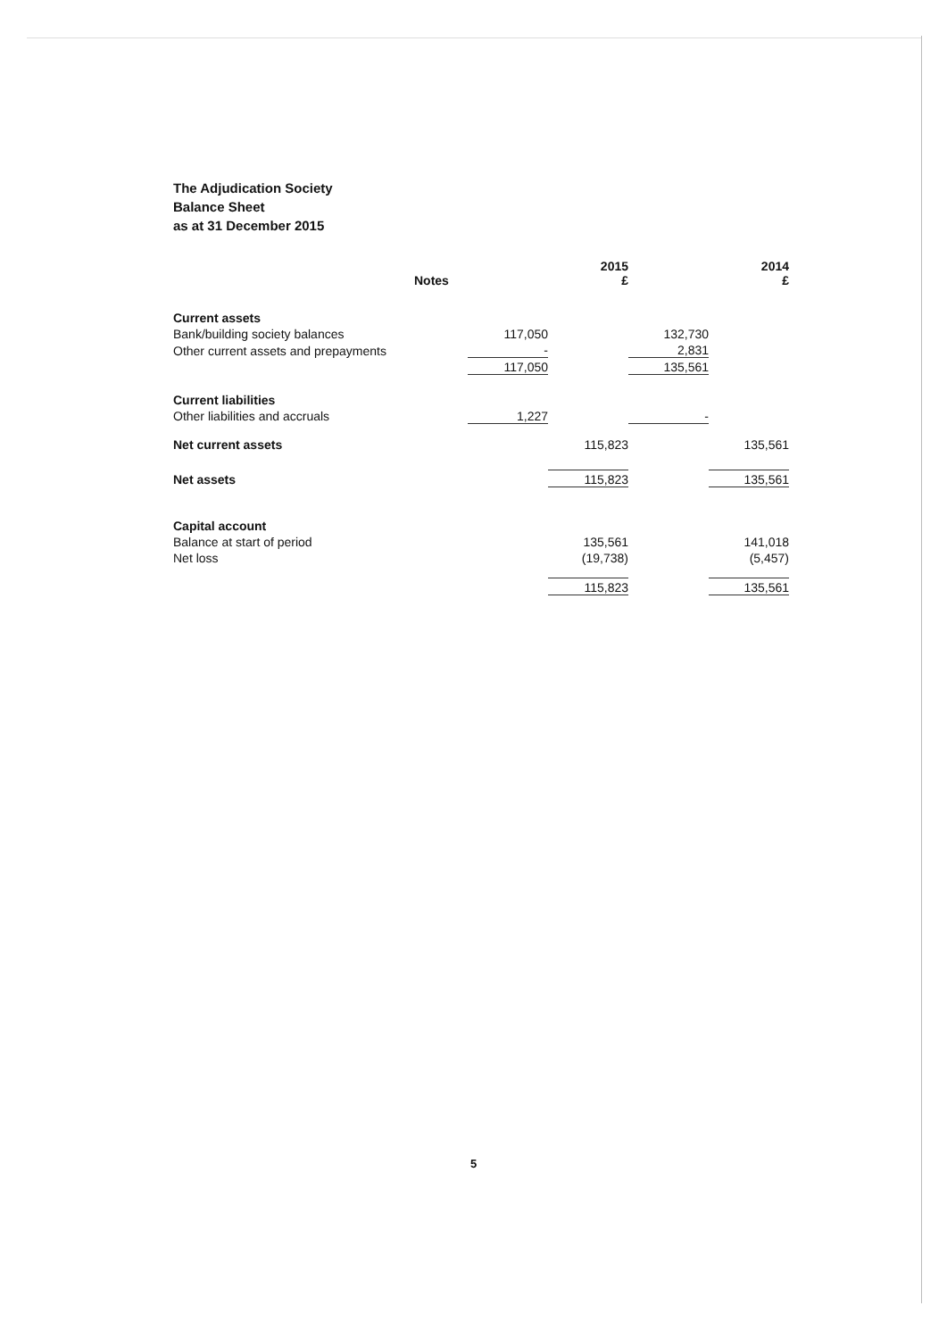The Adjudication Society
Balance Sheet
as at 31 December 2015
| | Notes | | 2015 £ | | 2014 £ |
| --- | --- | --- | --- | --- | --- |
| Current assets | | | | | |
| Bank/building society balances | | 117,050 | | 132,730 | |
| Other current assets and prepayments | | - | | 2,831 | |
| | | 117,050 | | 135,561 | |
| Current liabilities | | | | | |
| Other liabilities and accruals | | 1,227 | | - | |
| Net current assets | | | 115,823 | | 135,561 |
| Net assets | | | 115,823 | | 135,561 |
| Capital account | | | | | |
| Balance at start of period | | | 135,561 | | 141,018 |
| Net loss | | | (19,738) | | (5,457) |
| | | | 115,823 | | 135,561 |
5